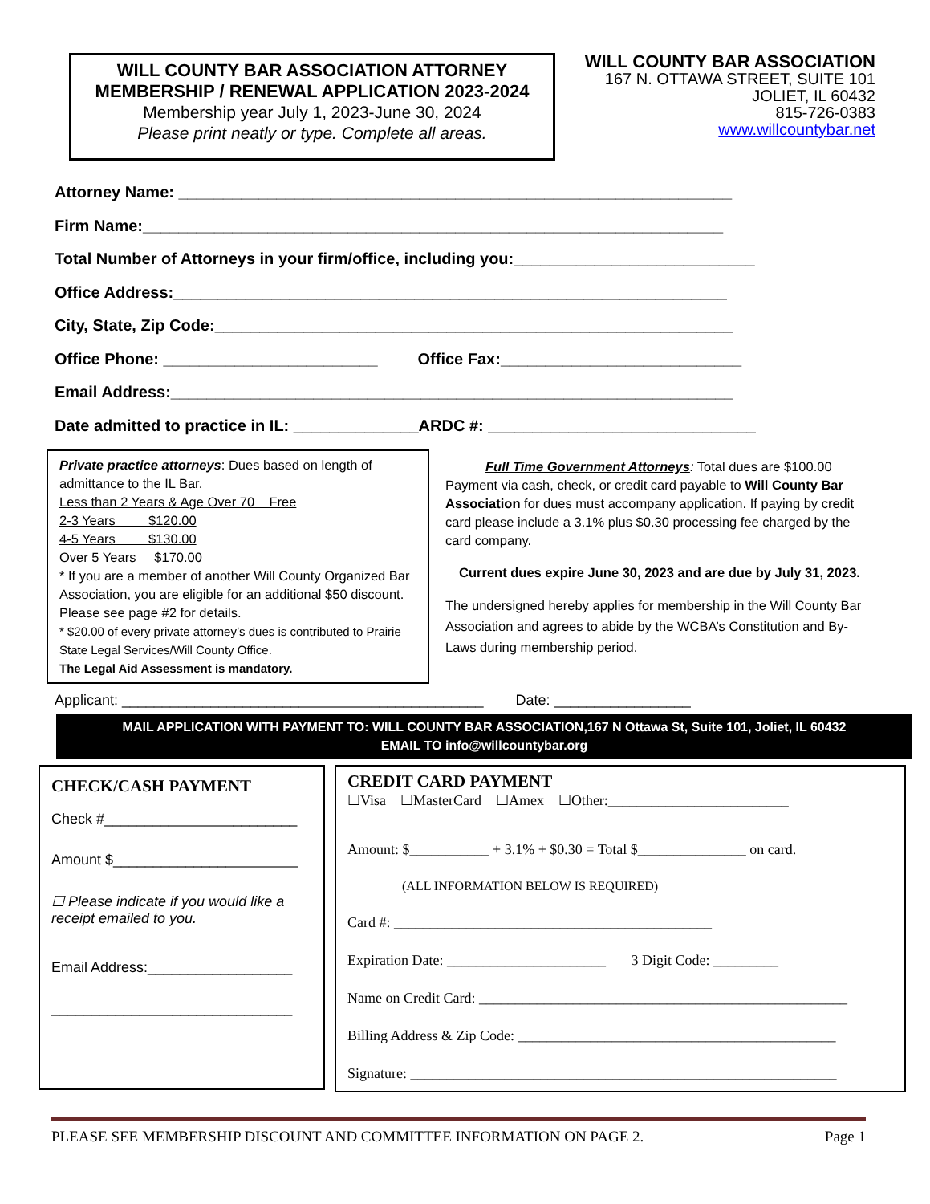WILL COUNTY BAR ASSOCIATION ATTORNEY
MEMBERSHIP / RENEWAL APPLICATION 2023-2024
Membership year July 1, 2023-June 30, 2024
Please print neatly or type. Complete all areas.
WILL COUNTY BAR ASSOCIATION
167 N. OTTAWA STREET, SUITE 101
JOLIET, IL 60432
815-726-0383
www.willcountybar.net
Attorney Name: ______________________________________________________________
Firm Name:_________________________________________________________________
Total Number of Attorneys in your firm/office, including you:___________________________
Office Address:______________________________________________________________
City, State, Zip Code:__________________________________________________________
Office Phone: ________________________ Office Fax:___________________________
Email Address:_______________________________________________________________
Date admitted to practice in IL: ______________ARDC #: ______________________________
Private practice attorneys: Dues based on length of admittance to the IL Bar.
Less than 2 Years & Age Over 70 Free
2-3 Years $120.00
4-5 Years $130.00
Over 5 Years $170.00
* If you are a member of another Will County Organized Bar Association, you are eligible for an additional $50 discount. Please see page #2 for details.
* $20.00 of every private attorney’s dues is contributed to Prairie State Legal Services/Will County Office.
The Legal Aid Assessment is mandatory.
Full Time Government Attorneys: Total dues are $100.00
Payment via cash, check, or credit card payable to Will County Bar Association for dues must accompany application. If paying by credit card please include a 3.1% plus $0.30 processing fee charged by the card company.
Current dues expire June 30, 2023 and are due by July 31, 2023.
The undersigned hereby applies for membership in the Will County Bar Association and agrees to abide by the WCBA’s Constitution and By-Laws during membership period.
Applicant: _____________________________________________ Date: _________________
MAIL APPLICATION WITH PAYMENT TO: WILL COUNTY BAR ASSOCIATION,167 N Ottawa St, Suite 101, Joliet, IL 60432
EMAIL TO info@willcountybar.org
CHECK/CASH PAYMENT
Check #________________________
Amount $_______________________
☐ Please indicate if you would like a receipt emailed to you.
Email Address:__________________
______________________________
CREDIT CARD PAYMENT
☐Visa ☐MasterCard ☐Amex ☐Other:_________________________
Amount: $___________ + 3.1% + $0.30 = Total $_______________ on card.
(ALL INFORMATION BELOW IS REQUIRED)
Card #: ____________________________________________
Expiration Date: ______________________ 3 Digit Code: _________
Name on Credit Card: ___________________________________________________
Billing Address & Zip Code: ____________________________________________
Signature: ___________________________________________________________
PLEASE SEE MEMBERSHIP DISCOUNT AND COMMITTEE INFORMATION ON PAGE 2. Page 1